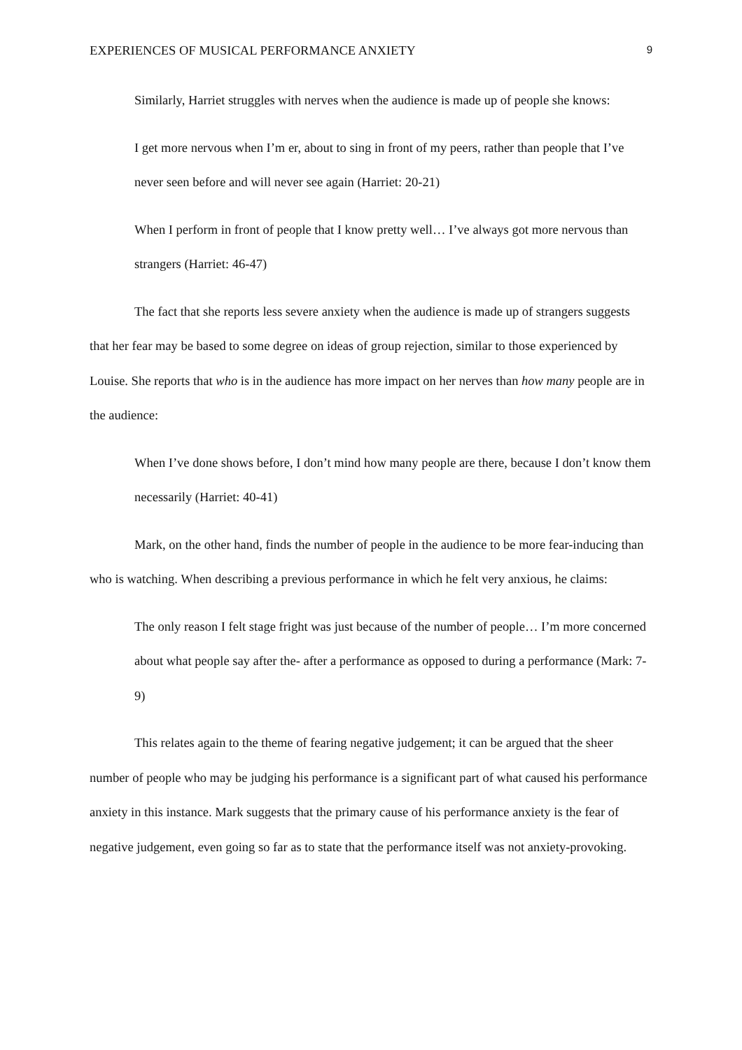EXPERIENCES OF MUSICAL PERFORMANCE ANXIETY 9
Similarly, Harriet struggles with nerves when the audience is made up of people she knows:
I get more nervous when I’m er, about to sing in front of my peers, rather than people that I’ve never seen before and will never see again (Harriet: 20-21)
When I perform in front of people that I know pretty well… I’ve always got more nervous than strangers (Harriet: 46-47)
The fact that she reports less severe anxiety when the audience is made up of strangers suggests that her fear may be based to some degree on ideas of group rejection, similar to those experienced by Louise. She reports that who is in the audience has more impact on her nerves than how many people are in the audience:
When I’ve done shows before, I don’t mind how many people are there, because I don’t know them necessarily (Harriet: 40-41)
Mark, on the other hand, finds the number of people in the audience to be more fear-inducing than who is watching. When describing a previous performance in which he felt very anxious, he claims:
The only reason I felt stage fright was just because of the number of people… I’m more concerned about what people say after the- after a performance as opposed to during a performance (Mark: 7-9)
This relates again to the theme of fearing negative judgement; it can be argued that the sheer number of people who may be judging his performance is a significant part of what caused his performance anxiety in this instance. Mark suggests that the primary cause of his performance anxiety is the fear of negative judgement, even going so far as to state that the performance itself was not anxiety-provoking.